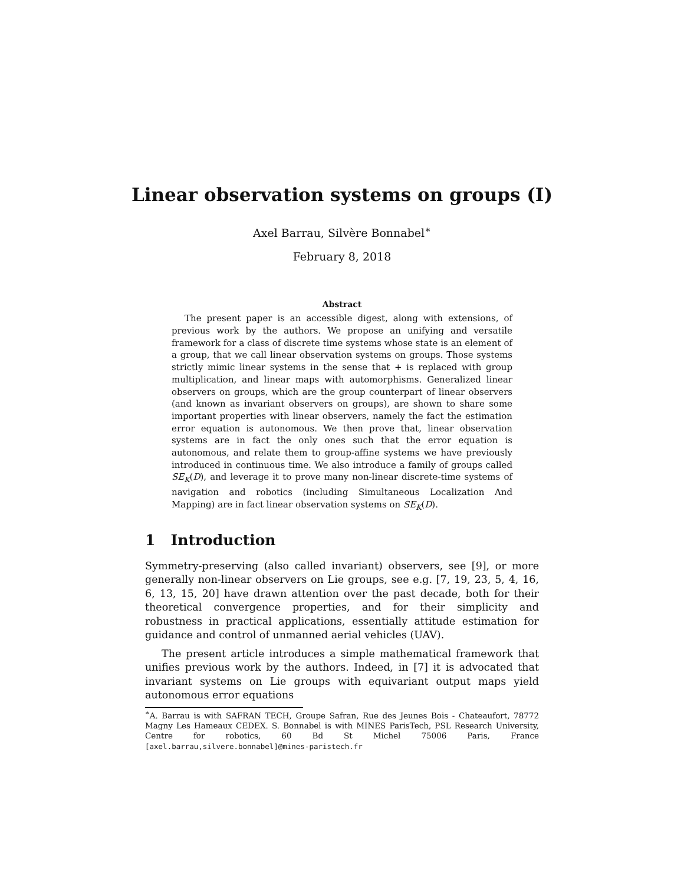Linear observation systems on groups (I)
Axel Barrau, Silvère Bonnabel<sup>∗</sup>
February 8, 2018
Abstract
The present paper is an accessible digest, along with extensions, of previous work by the authors. We propose an unifying and versatile framework for a class of discrete time systems whose state is an element of a group, that we call linear observation systems on groups. Those systems strictly mimic linear systems in the sense that + is replaced with group multiplication, and linear maps with automorphisms. Generalized linear observers on groups, which are the group counterpart of linear observers (and known as invariant observers on groups), are shown to share some important properties with linear observers, namely the fact the estimation error equation is autonomous. We then prove that, linear observation systems are in fact the only ones such that the error equation is autonomous, and relate them to group-affine systems we have previously introduced in continuous time. We also introduce a family of groups called SE<sub>K</sub>(D), and leverage it to prove many non-linear discrete-time systems of navigation and robotics (including Simultaneous Localization And Mapping) are in fact linear observation systems on SE<sub>K</sub>(D).
1 Introduction
Symmetry-preserving (also called invariant) observers, see [9], or more generally non-linear observers on Lie groups, see e.g. [7, 19, 23, 5, 4, 16, 6, 13, 15, 20] have drawn attention over the past decade, both for their theoretical convergence properties, and for their simplicity and robustness in practical applications, essentially attitude estimation for guidance and control of unmanned aerial vehicles (UAV).
The present article introduces a simple mathematical framework that unifies previous work by the authors. Indeed, in [7] it is advocated that invariant systems on Lie groups with equivariant output maps yield autonomous error equations
<sup>∗</sup>A. Barrau is with SAFRAN TECH, Groupe Safran, Rue des Jeunes Bois - Chateaufort, 78772 Magny Les Hameaux CEDEX. S. Bonnabel is with MINES ParisTech, PSL Research University, Centre for robotics, 60 Bd St Michel 75006 Paris, France [axel.barrau,silvere.bonnabel]@mines-paristech.fr